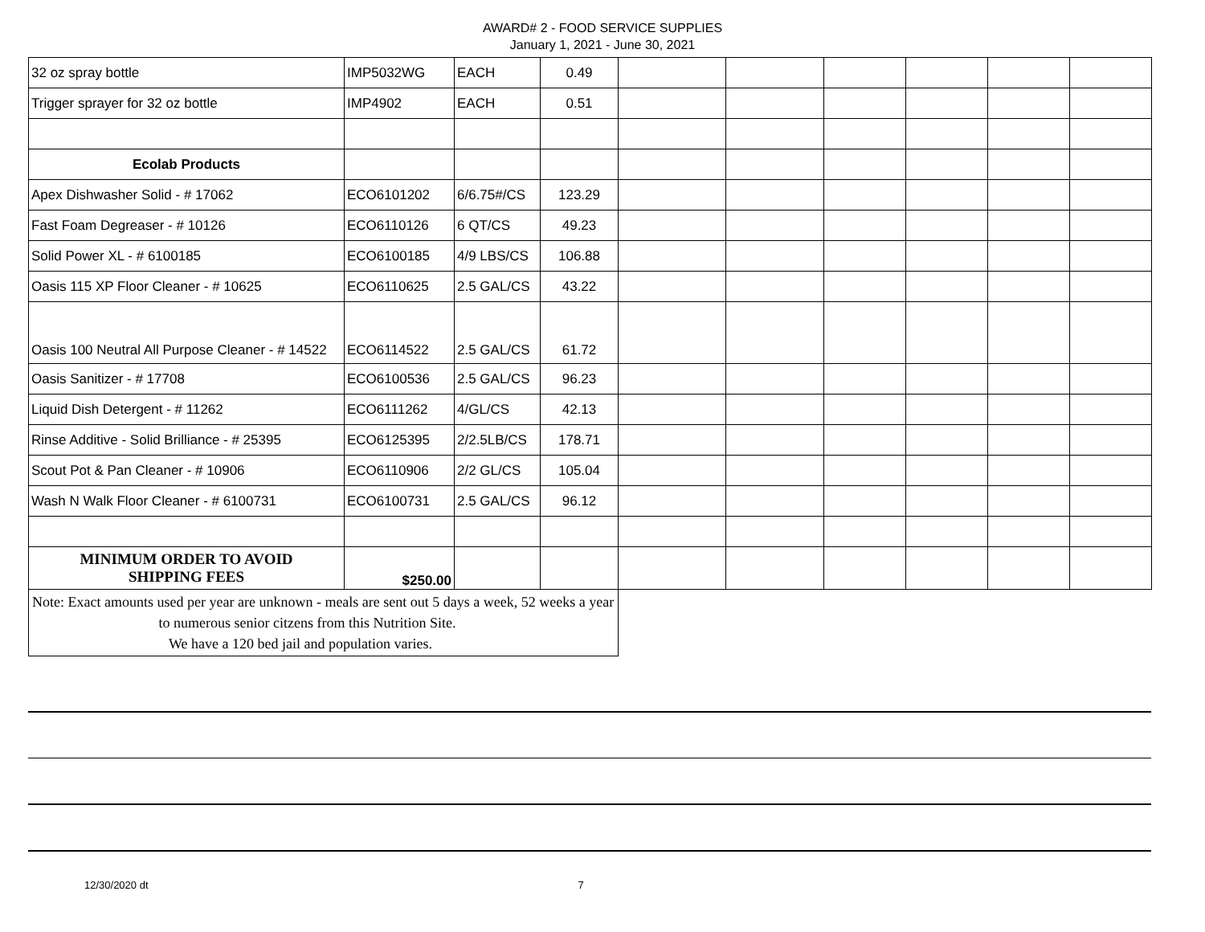AWARD# 2 - FOOD SERVICE SUPPLIES
January 1, 2021 - June 30, 2021
| 32 oz spray bottle | IMP5032WG | EACH | 0.49 | | | | | | |
| Trigger sprayer for 32 oz bottle | IMP4902 | EACH | 0.51 | | | | | | |
| Ecolab Products | | | | | | | | | |
| Apex Dishwasher Solid - # 17062 | ECO6101202 | 6/6.75#/CS | 123.29 | | | | | | |
| Fast Foam Degreaser - # 10126 | ECO6110126 | 6 QT/CS | 49.23 | | | | | | |
| Solid Power XL - # 6100185 | ECO6100185 | 4/9 LBS/CS | 106.88 | | | | | | |
| Oasis 115 XP Floor Cleaner - # 10625 | ECO6110625 | 2.5 GAL/CS | 43.22 | | | | | | |
| Oasis 100 Neutral All Purpose Cleaner - # 14522 | ECO6114522 | 2.5 GAL/CS | 61.72 | | | | | | |
| Oasis Sanitizer - # 17708 | ECO6100536 | 2.5 GAL/CS | 96.23 | | | | | | |
| Liquid Dish Detergent - # 11262 | ECO6111262 | 4/GL/CS | 42.13 | | | | | | |
| Rinse Additive - Solid Brilliance - # 25395 | ECO6125395 | 2/2.5LB/CS | 178.71 | | | | | | |
| Scout Pot & Pan Cleaner - # 10906 | ECO6110906 | 2/2 GL/CS | 105.04 | | | | | | |
| Wash N Walk Floor Cleaner - # 6100731 | ECO6100731 | 2.5 GAL/CS | 96.12 | | | | | | |
| MINIMUM ORDER TO AVOID SHIPPING FEES | $250.00 | | | | | | | | |
| Note: Exact amounts used per year are unknown - meals are sent out 5 days a week, 52 weeks a year to numerous senior citzens from this Nutrition Site. We have a 120 bed jail and population varies. | | | | | | | | | |
12/30/2020 dt 7